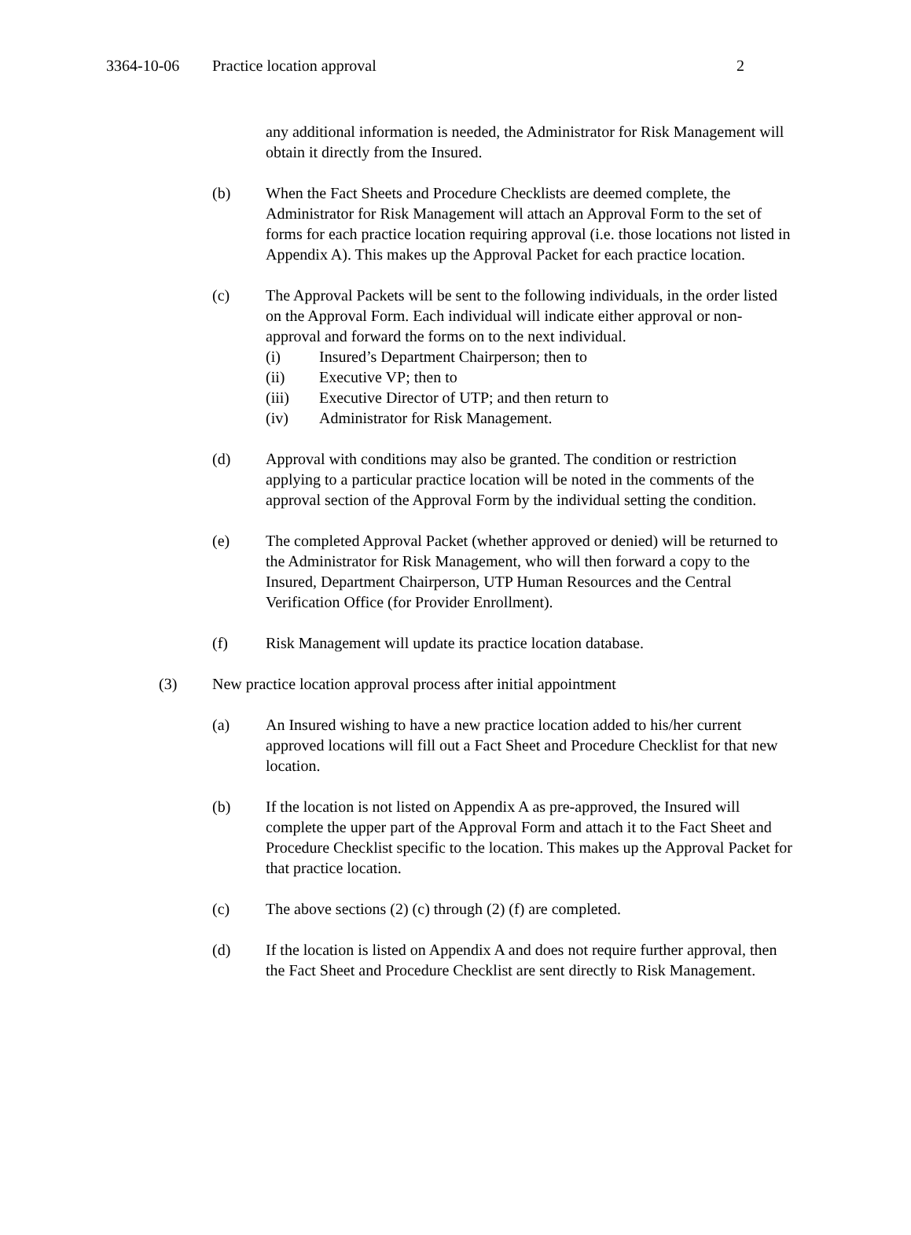3364-10-06 Practice location approval 2
any additional information is needed, the Administrator for Risk Management will obtain it directly from the Insured.
(b) When the Fact Sheets and Procedure Checklists are deemed complete, the Administrator for Risk Management will attach an Approval Form to the set of forms for each practice location requiring approval (i.e. those locations not listed in Appendix A). This makes up the Approval Packet for each practice location.
(c) The Approval Packets will be sent to the following individuals, in the order listed on the Approval Form. Each individual will indicate either approval or non-approval and forward the forms on to the next individual.
(i) Insured’s Department Chairperson; then to
(ii) Executive VP; then to
(iii) Executive Director of UTP; and then return to
(iv) Administrator for Risk Management.
(d) Approval with conditions may also be granted. The condition or restriction applying to a particular practice location will be noted in the comments of the approval section of the Approval Form by the individual setting the condition.
(e) The completed Approval Packet (whether approved or denied) will be returned to the Administrator for Risk Management, who will then forward a copy to the Insured, Department Chairperson, UTP Human Resources and the Central Verification Office (for Provider Enrollment).
(f) Risk Management will update its practice location database.
(3) New practice location approval process after initial appointment
(a) An Insured wishing to have a new practice location added to his/her current approved locations will fill out a Fact Sheet and Procedure Checklist for that new location.
(b) If the location is not listed on Appendix A as pre-approved, the Insured will complete the upper part of the Approval Form and attach it to the Fact Sheet and Procedure Checklist specific to the location. This makes up the Approval Packet for that practice location.
(c) The above sections (2) (c) through (2) (f) are completed.
(d) If the location is listed on Appendix A and does not require further approval, then the Fact Sheet and Procedure Checklist are sent directly to Risk Management.